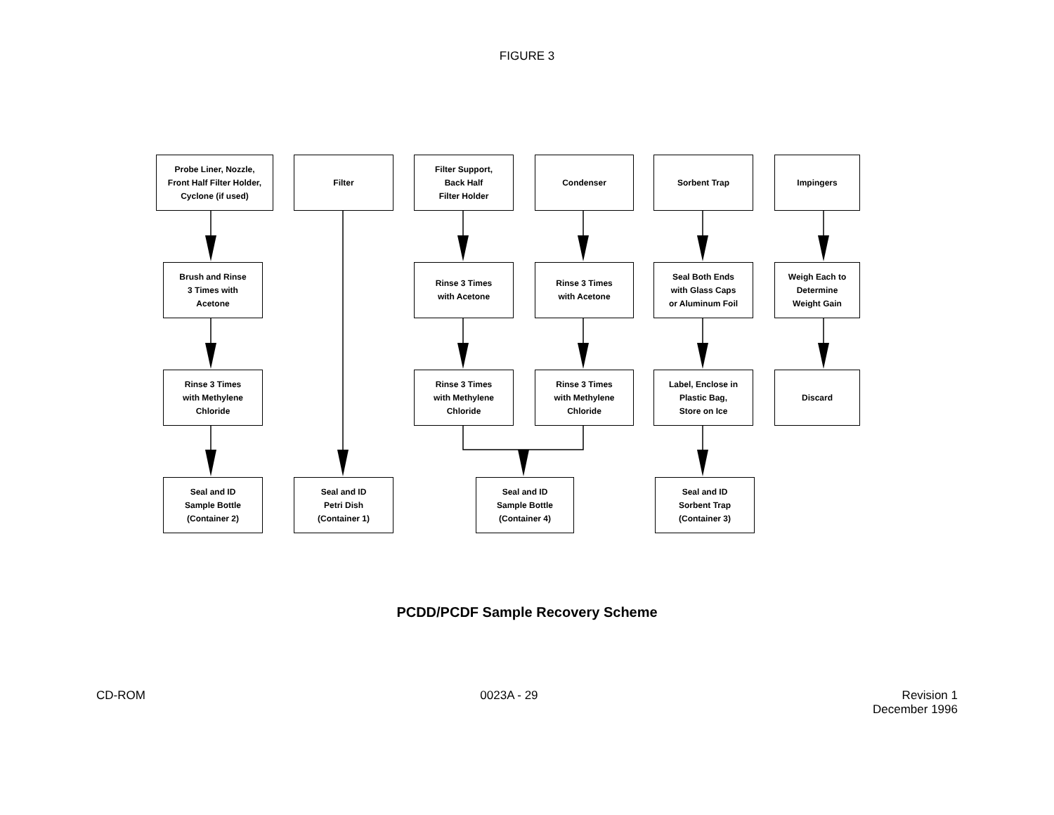FIGURE 3
Probe Liner, Nozzle,
Front Half Filter Holder,
Cyclone (if used)
Filter
Filter Support,
Back Half
Filter Holder
Condenser Sorbent Trap Impingers
Brush and Rinse
3 Times with
Acetone
Rinse 3 Times
with Acetone
Rinse 3 Times
with Acetone
Seal Both Ends
with Glass Caps
or Aluminum Foil
Weigh Each to
Determine
Weight Gain
Rinse 3 Times
with Methylene
Chloride
Rinse 3 Times
with Methylene
Chloride
Rinse 3 Times
with Methylene
Chloride
Label, Enclose in
Plastic Bag,
Store on Ice
Discard
Seal and ID
Sample Bottle
(Container 2)
Seal and ID
Petri Dish
(Container 1)
Seal and ID
Sample Bottle
(Container 4)
Seal and ID
Sorbent Trap
(Container 3)
PCDD/PCDF Sample Recovery Scheme
CD-ROM 0023A - 29 Revision 1
December 1996